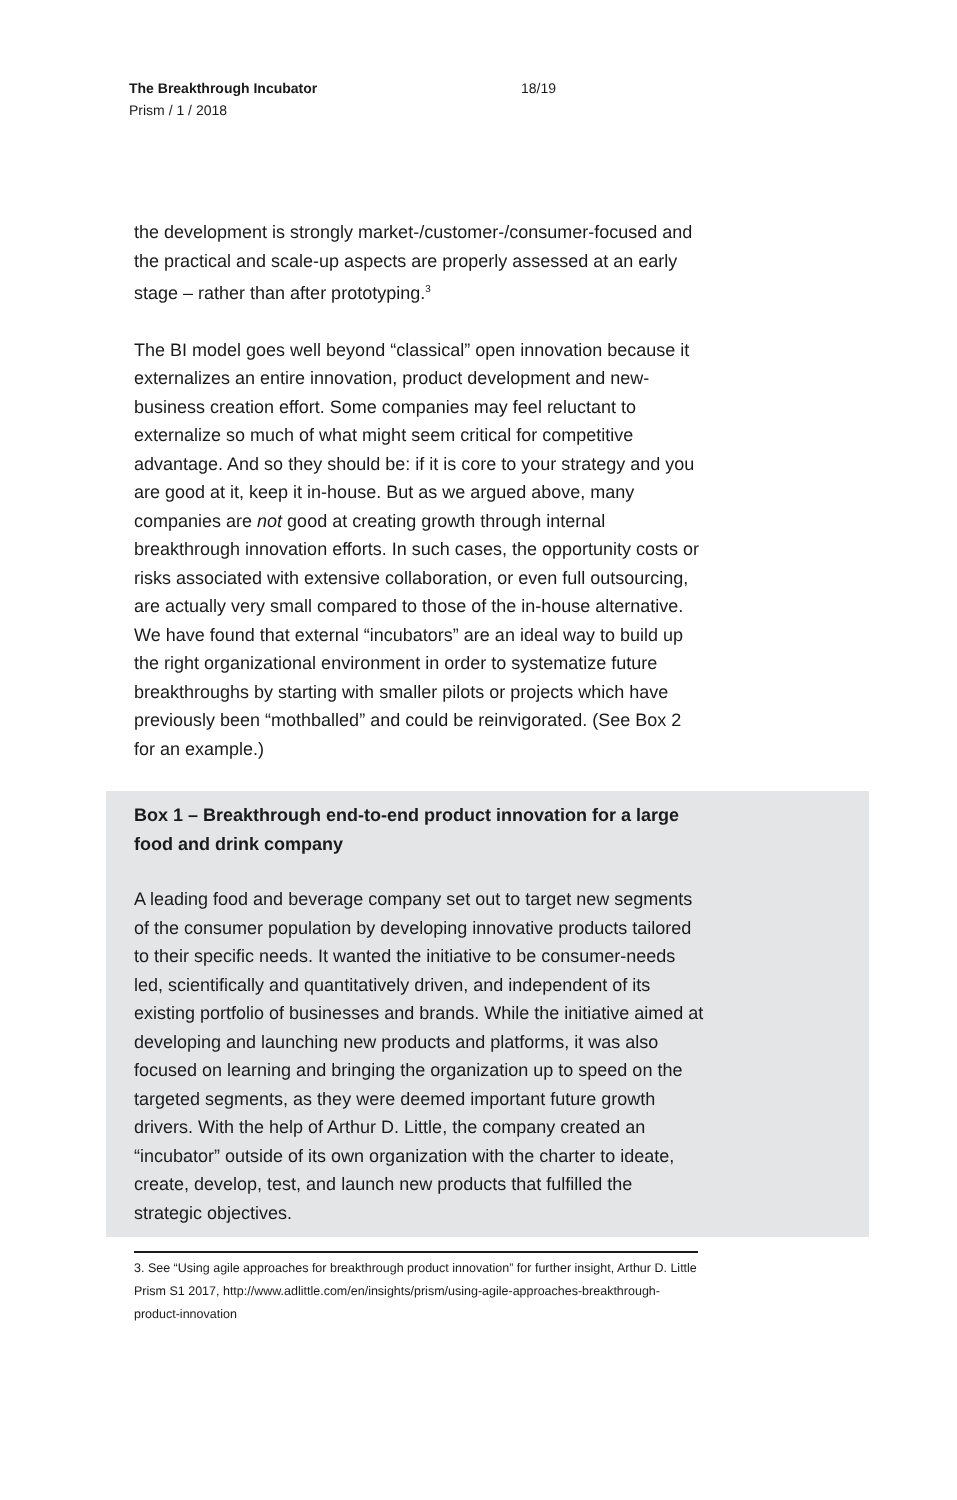The Breakthrough Incubator 18/19
Prism / 1 / 2018
the development is strongly market-/customer-/consumer-focused and the practical and scale-up aspects are properly assessed at an early stage – rather than after prototyping.<sup>3</sup>
The BI model goes well beyond “classical” open innovation because it externalizes an entire innovation, product development and new-business creation effort. Some companies may feel reluctant to externalize so much of what might seem critical for competitive advantage. And so they should be: if it is core to your strategy and you are good at it, keep it in-house. But as we argued above, many companies are not good at creating growth through internal breakthrough innovation efforts. In such cases, the opportunity costs or risks associated with extensive collaboration, or even full outsourcing, are actually very small compared to those of the in-house alternative. We have found that external “incubators” are an ideal way to build up the right organizational environment in order to systematize future breakthroughs by starting with smaller pilots or projects which have previously been “mothballed” and could be reinvigorated. (See Box 2 for an example.)
Box 1 – Breakthrough end-to-end product innovation for a large food and drink company
A leading food and beverage company set out to target new segments of the consumer population by developing innovative products tailored to their specific needs. It wanted the initiative to be consumer-needs led, scientifically and quantitatively driven, and independent of its existing portfolio of businesses and brands. While the initiative aimed at developing and launching new products and platforms, it was also focused on learning and bringing the organization up to speed on the targeted segments, as they were deemed important future growth drivers. With the help of Arthur D. Little, the company created an “incubator” outside of its own organization with the charter to ideate, create, develop, test, and launch new products that fulfilled the strategic objectives.
3. See “Using agile approaches for breakthrough product innovation” for further insight, Arthur D. Little Prism S1 2017, http://www.adlittle.com/en/insights/prism/using-agile-approaches-breakthrough-product-innovation